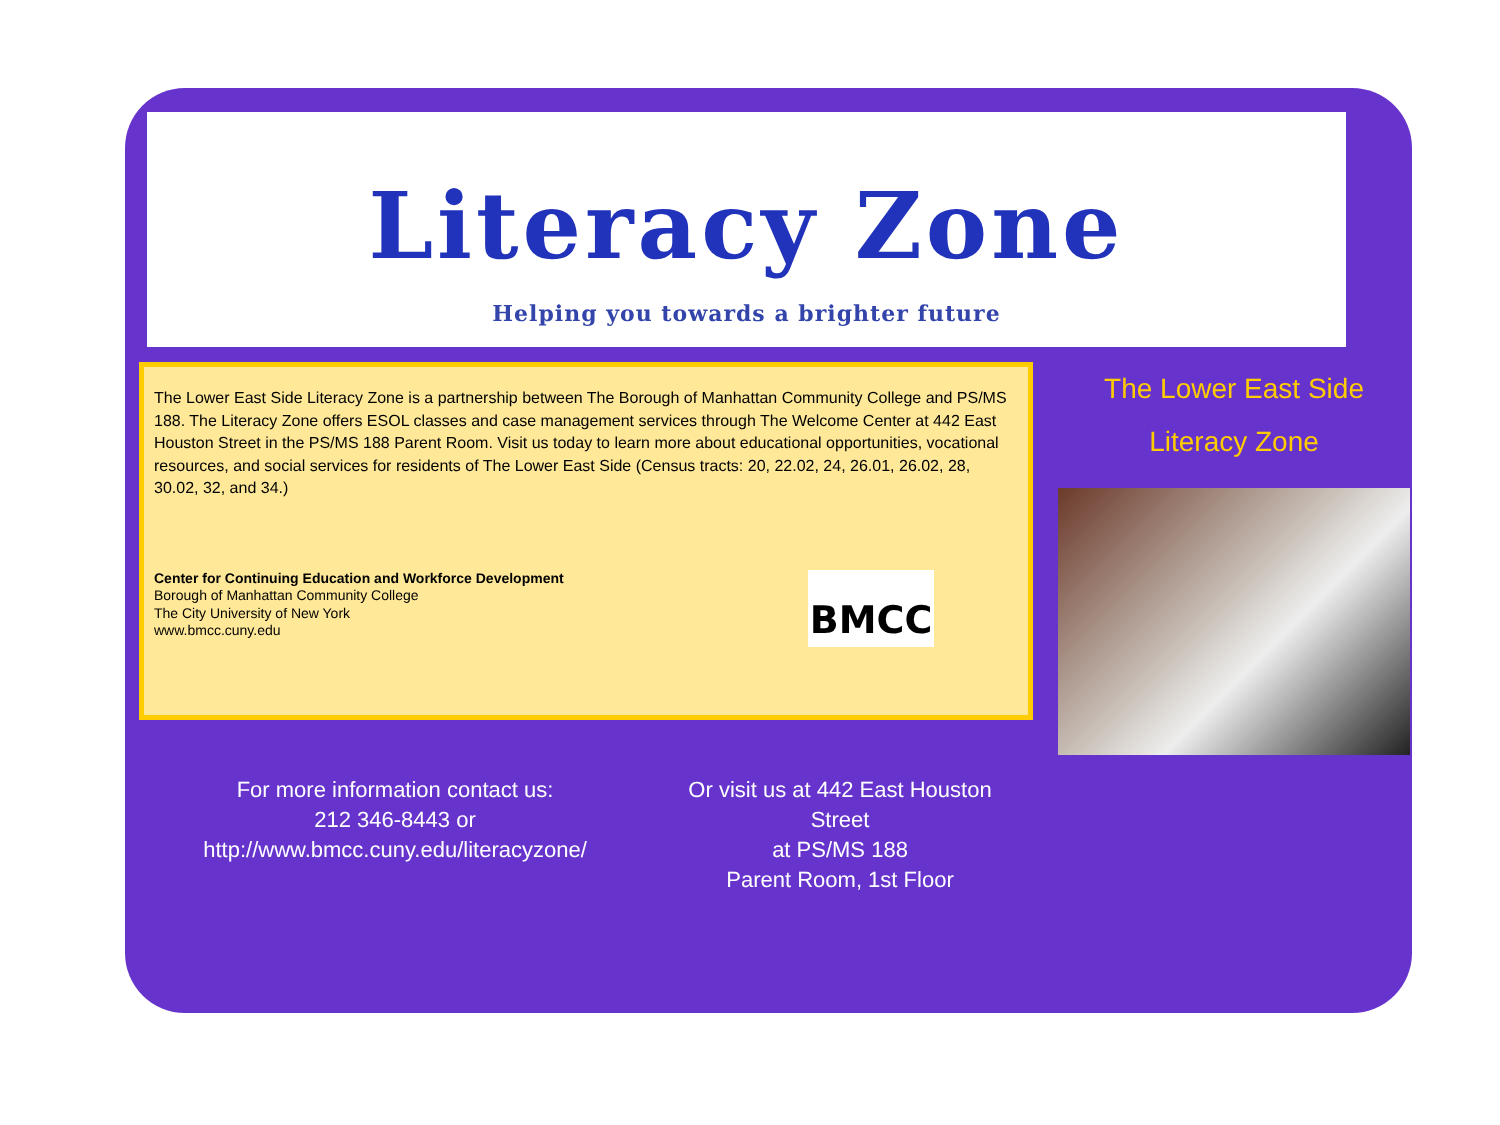Literacy Zone
Helping you towards a brighter future
The Lower East Side Literacy Zone is a partnership between The Borough of Manhattan Community College and PS/MS 188. The Literacy Zone offers ESOL classes and case management services through The Welcome Center at 442 East Houston Street in the PS/MS 188 Parent Room. Visit us today to learn more about educational opportunities, vocational resources, and social services for residents of The Lower East Side (Census tracts: 20, 22.02, 24, 26.01, 26.02, 28, 30.02, 32, and 34.)
Center for Continuing Education and Workforce Development
Borough of Manhattan Community College
The City University of New York
www.bmcc.cuny.edu
BMCC
The Lower East Side
Literacy Zone
For more information contact us:
212 346-8443 or
http://www.bmcc.cuny.edu/literacyzone/
Or visit us at 442 East Houston Street
at PS/MS 188
Parent Room, 1st Floor